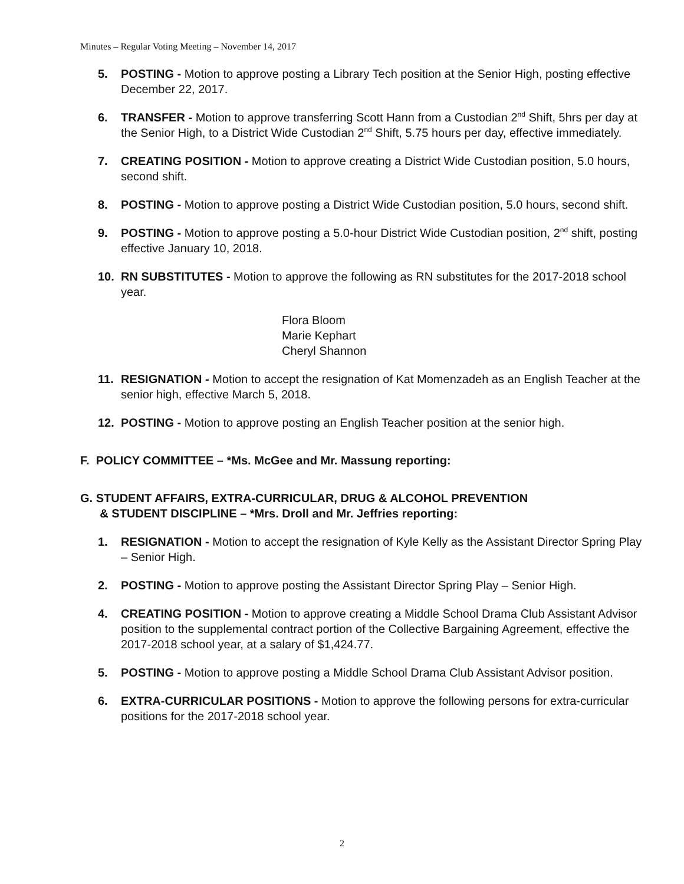Minutes – Regular Voting Meeting – November 14, 2017
5. POSTING - Motion to approve posting a Library Tech position at the Senior High, posting effective December 22, 2017.
6. TRANSFER - Motion to approve transferring Scott Hann from a Custodian 2<sup>nd</sup> Shift, 5hrs per day at the Senior High, to a District Wide Custodian 2<sup>nd</sup> Shift, 5.75 hours per day, effective immediately.
7. CREATING POSITION - Motion to approve creating a District Wide Custodian position, 5.0 hours, second shift.
8. POSTING - Motion to approve posting a District Wide Custodian position, 5.0 hours, second shift.
9. POSTING - Motion to approve posting a 5.0-hour District Wide Custodian position, 2<sup>nd</sup> shift, posting effective January 10, 2018.
10. RN SUBSTITUTES - Motion to approve the following as RN substitutes for the 2017-2018 school year.
Flora Bloom
Marie Kephart
Cheryl Shannon
11. RESIGNATION - Motion to accept the resignation of Kat Momenzadeh as an English Teacher at the senior high, effective March 5, 2018.
12. POSTING - Motion to approve posting an English Teacher position at the senior high.
F. POLICY COMMITTEE – *Ms. McGee and Mr. Massung reporting:
G. STUDENT AFFAIRS, EXTRA-CURRICULAR, DRUG & ALCOHOL PREVENTION
& STUDENT DISCIPLINE – *Mrs. Droll and Mr. Jeffries reporting:
1. RESIGNATION - Motion to accept the resignation of Kyle Kelly as the Assistant Director Spring Play – Senior High.
2. POSTING - Motion to approve posting the Assistant Director Spring Play – Senior High.
4. CREATING POSITION - Motion to approve creating a Middle School Drama Club Assistant Advisor position to the supplemental contract portion of the Collective Bargaining Agreement, effective the 2017-2018 school year, at a salary of $1,424.77.
5. POSTING - Motion to approve posting a Middle School Drama Club Assistant Advisor position.
6. EXTRA-CURRICULAR POSITIONS - Motion to approve the following persons for extra-curricular positions for the 2017-2018 school year.
2